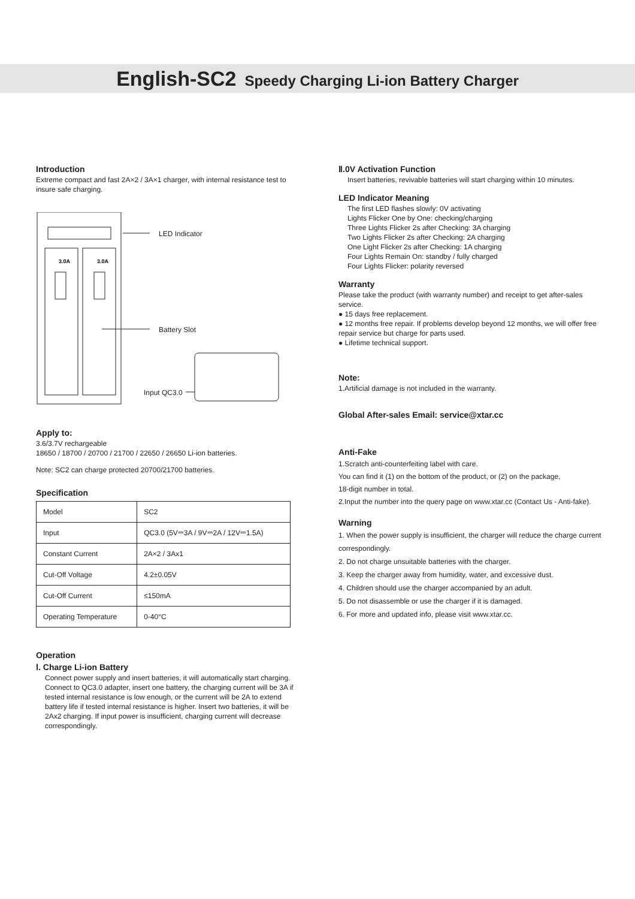English-SC2 Speedy Charging Li-ion Battery Charger
Introduction
Extreme compact and fast 2A×2 / 3A×1 charger, with internal resistance test to insure safe charging.
3.0A
3.0A
LED Indicator
Battery Slot
Input QC3.0
Apply to:
3.6/3.7V rechargeable
18650 / 18700 / 20700 / 21700 / 22650 / 26650 Li-ion batteries.
Note: SC2 can charge protected 20700/21700 batteries.
Specification
| Model | SC2 |
| Input | QC3.0 (5V⎓3A / 9V⎓2A / 12V⎓1.5A) |
| Constant Current | 2A×2 / 3Ax1 |
| Cut-Off Voltage | 4.2±0.05V |
| Cut-Off Current | ≤150mA |
| Operating Temperature | 0-40°C |
Operation
Ⅰ. Charge Li-ion Battery
Connect power supply and insert batteries, it will automatically start charging. Connect to QC3.0 adapter, insert one battery, the charging current will be 3A if tested internal resistance is low enough, or the current will be 2A to extend battery life if tested internal resistance is higher. Insert two batteries, it will be 2Ax2 charging. If input power is insufficient, charging current will decrease correspondingly.
Ⅱ.0V Activation Function
Insert batteries, revivable batteries will start charging within 10 minutes.
LED Indicator Meaning
The first LED flashes slowly: 0V activating
Lights Flicker One by One: checking/charging
Three Lights Flicker 2s after Checking: 3A charging
Two Lights Flicker 2s after Checking: 2A charging
One Light Flicker 2s after Checking: 1A charging
Four Lights Remain On: standby / fully charged
Four Lights Flicker: polarity reversed
Warranty
Please take the product (with warranty number) and receipt to get after-sales service.
● 15 days free replacement.
● 12 months free repair. If problems develop beyond 12 months, we will offer free repair service but charge for parts used.
● Lifetime technical support.
Note:
1.Artificial damage is not included in the warranty.
Global After-sales Email: service@xtar.cc
Anti-Fake
1.Scratch anti-counterfeiting label with care.
You can find it (1) on the bottom of the product, or (2) on the package,
18-digit number in total.
2.Input the number into the query page on www.xtar.cc (Contact Us - Anti-fake).
Warning
1. When the power supply is insufficient, the charger will reduce the charge current correspondingly.
2. Do not charge unsuitable batteries with the charger.
3. Keep the charger away from humidity, water, and excessive dust.
4. Children should use the charger accompanied by an adult.
5. Do not disassemble or use the charger if it is damaged.
6. For more and updated info, please visit www.xtar.cc.